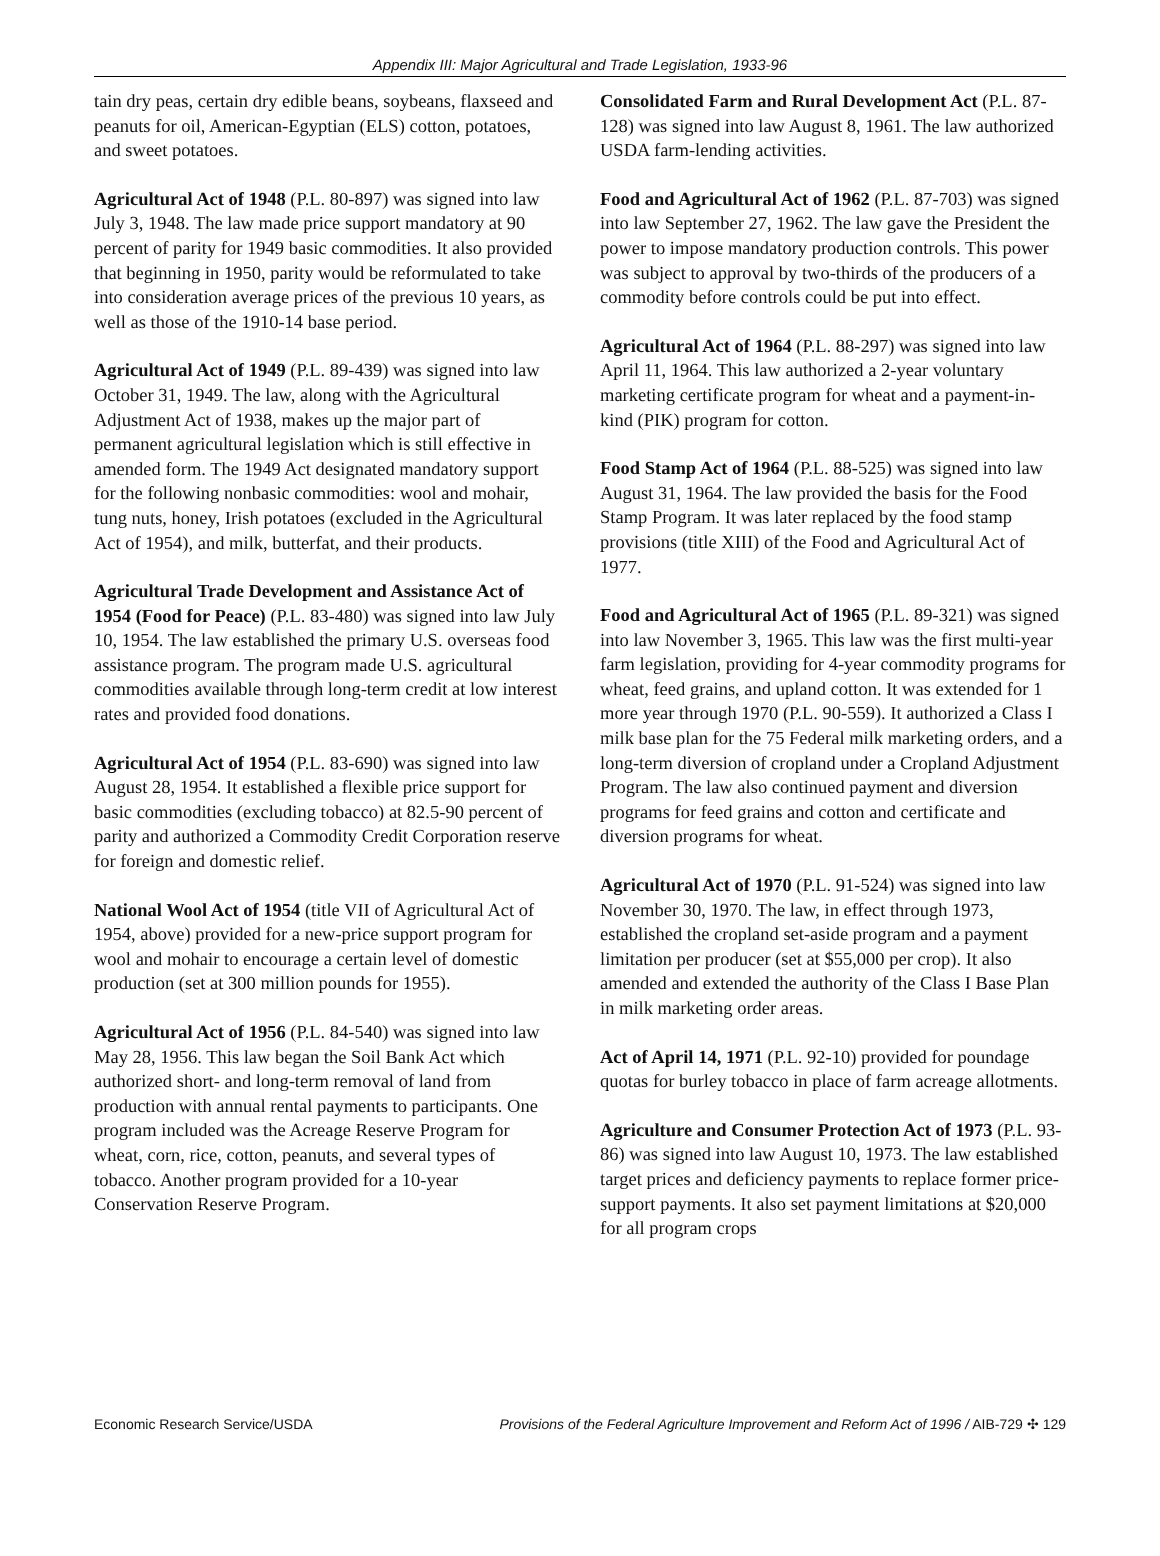Appendix III: Major Agricultural and Trade Legislation, 1933-96
tain dry peas, certain dry edible beans, soybeans, flaxseed and peanuts for oil, American-Egyptian (ELS) cotton, potatoes, and sweet potatoes.
Agricultural Act of 1948 (P.L. 80-897) was signed into law July 3, 1948. The law made price support mandatory at 90 percent of parity for 1949 basic commodities. It also provided that beginning in 1950, parity would be reformulated to take into consideration average prices of the previous 10 years, as well as those of the 1910-14 base period.
Agricultural Act of 1949 (P.L. 89-439) was signed into law October 31, 1949. The law, along with the Agricultural Adjustment Act of 1938, makes up the major part of permanent agricultural legislation which is still effective in amended form. The 1949 Act designated mandatory support for the following nonbasic commodities: wool and mohair, tung nuts, honey, Irish potatoes (excluded in the Agricultural Act of 1954), and milk, butterfat, and their products.
Agricultural Trade Development and Assistance Act of 1954 (Food for Peace) (P.L. 83-480) was signed into law July 10, 1954. The law established the primary U.S. overseas food assistance program. The program made U.S. agricultural commodities available through long-term credit at low interest rates and provided food donations.
Agricultural Act of 1954 (P.L. 83-690) was signed into law August 28, 1954. It established a flexible price support for basic commodities (excluding tobacco) at 82.5-90 percent of parity and authorized a Commodity Credit Corporation reserve for foreign and domestic relief.
National Wool Act of 1954 (title VII of Agricultural Act of 1954, above) provided for a new-price support program for wool and mohair to encourage a certain level of domestic production (set at 300 million pounds for 1955).
Agricultural Act of 1956 (P.L. 84-540) was signed into law May 28, 1956. This law began the Soil Bank Act which authorized short- and long-term removal of land from production with annual rental payments to participants. One program included was the Acreage Reserve Program for wheat, corn, rice, cotton, peanuts, and several types of tobacco. Another program provided for a 10-year Conservation Reserve Program.
Consolidated Farm and Rural Development Act (P.L. 87-128) was signed into law August 8, 1961. The law authorized USDA farm-lending activities.
Food and Agricultural Act of 1962 (P.L. 87-703) was signed into law September 27, 1962. The law gave the President the power to impose mandatory production controls. This power was subject to approval by two-thirds of the producers of a commodity before controls could be put into effect.
Agricultural Act of 1964 (P.L. 88-297) was signed into law April 11, 1964. This law authorized a 2-year voluntary marketing certificate program for wheat and a payment-in-kind (PIK) program for cotton.
Food Stamp Act of 1964 (P.L. 88-525) was signed into law August 31, 1964. The law provided the basis for the Food Stamp Program. It was later replaced by the food stamp provisions (title XIII) of the Food and Agricultural Act of 1977.
Food and Agricultural Act of 1965 (P.L. 89-321) was signed into law November 3, 1965. This law was the first multi-year farm legislation, providing for 4-year commodity programs for wheat, feed grains, and upland cotton. It was extended for 1 more year through 1970 (P.L. 90-559). It authorized a Class I milk base plan for the 75 Federal milk marketing orders, and a long-term diversion of cropland under a Cropland Adjustment Program. The law also continued payment and diversion programs for feed grains and cotton and certificate and diversion programs for wheat.
Agricultural Act of 1970 (P.L. 91-524) was signed into law November 30, 1970. The law, in effect through 1973, established the cropland set-aside program and a payment limitation per producer (set at $55,000 per crop). It also amended and extended the authority of the Class I Base Plan in milk marketing order areas.
Act of April 14, 1971 (P.L. 92-10) provided for poundage quotas for burley tobacco in place of farm acreage allotments.
Agriculture and Consumer Protection Act of 1973 (P.L. 93-86) was signed into law August 10, 1973. The law established target prices and deficiency payments to replace former price-support payments. It also set payment limitations at $20,000 for all program crops
Economic Research Service/USDA Provisions of the Federal Agriculture Improvement and Reform Act of 1996 / AIB-729 ✣ 129